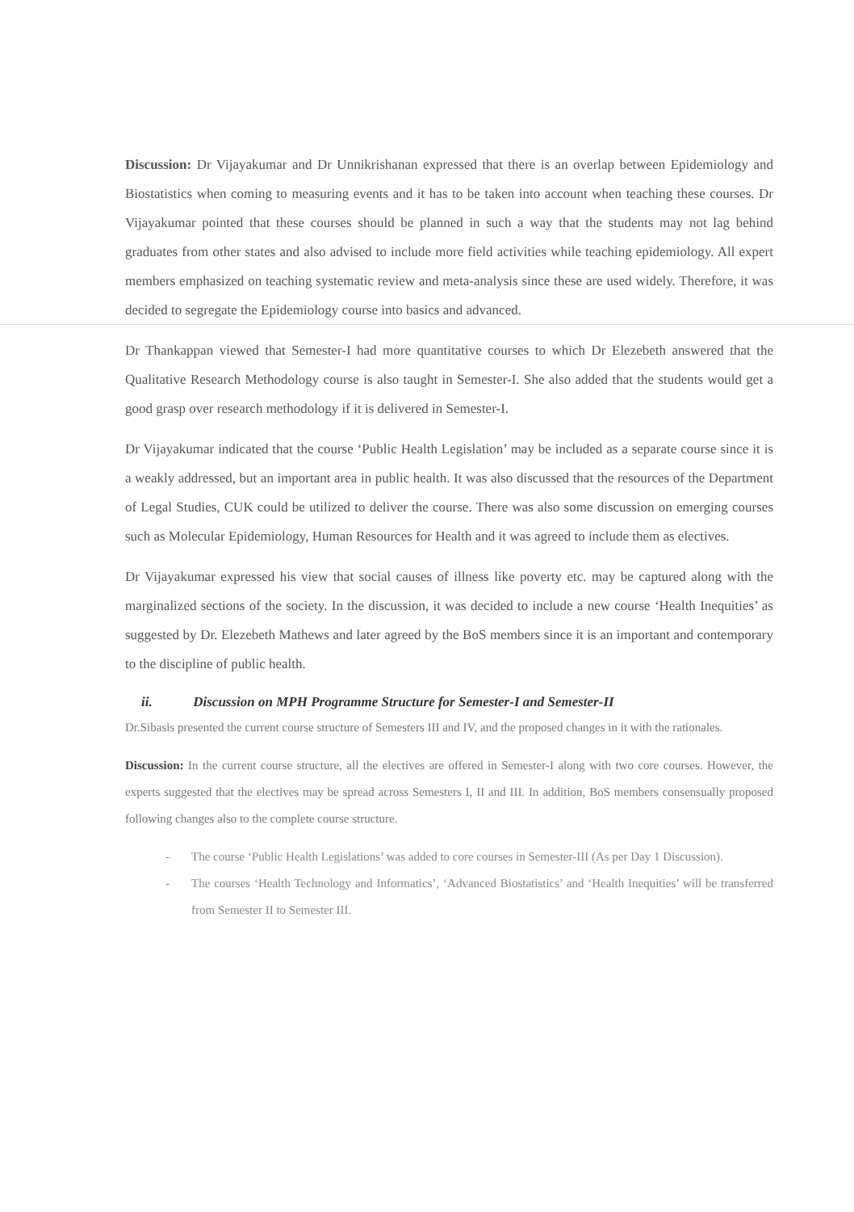Discussion: Dr Vijayakumar and Dr Unnikrishanan expressed that there is an overlap between Epidemiology and Biostatistics when coming to measuring events and it has to be taken into account when teaching these courses. Dr Vijayakumar pointed that these courses should be planned in such a way that the students may not lag behind graduates from other states and also advised to include more field activities while teaching epidemiology. All expert members emphasized on teaching systematic review and meta-analysis since these are used widely. Therefore, it was decided to segregate the Epidemiology course into basics and advanced.
Dr Thankappan viewed that Semester-I had more quantitative courses to which Dr Elezebeth answered that the Qualitative Research Methodology course is also taught in Semester-I. She also added that the students would get a good grasp over research methodology if it is delivered in Semester-I.
Dr Vijayakumar indicated that the course ‘Public Health Legislation’ may be included as a separate course since it is a weakly addressed, but an important area in public health. It was also discussed that the resources of the Department of Legal Studies, CUK could be utilized to deliver the course. There was also some discussion on emerging courses such as Molecular Epidemiology, Human Resources for Health and it was agreed to include them as electives.
Dr Vijayakumar expressed his view that social causes of illness like poverty etc. may be captured along with the marginalized sections of the society. In the discussion, it was decided to include a new course ‘Health Inequities’ as suggested by Dr. Elezebeth Mathews and later agreed by the BoS members since it is an important and contemporary to the discipline of public health.
ii. Discussion on MPH Programme Structure for Semester-I and Semester-II
Dr.Sibasis presented the current course structure of Semesters III and IV, and the proposed changes in it with the rationales.
Discussion: In the current course structure, all the electives are offered in Semester-I along with two core courses. However, the experts suggested that the electives may be spread across Semesters I, II and III. In addition, BoS members consensually proposed following changes also to the complete course structure.
- The course ‘Public Health Legislations’ was added to core courses in Semester-III (As per Day 1 Discussion).
- The courses ‘Health Technology and Informatics’, ‘Advanced Biostatistics’ and ‘Health Inequities’ will be transferred from Semester II to Semester III.